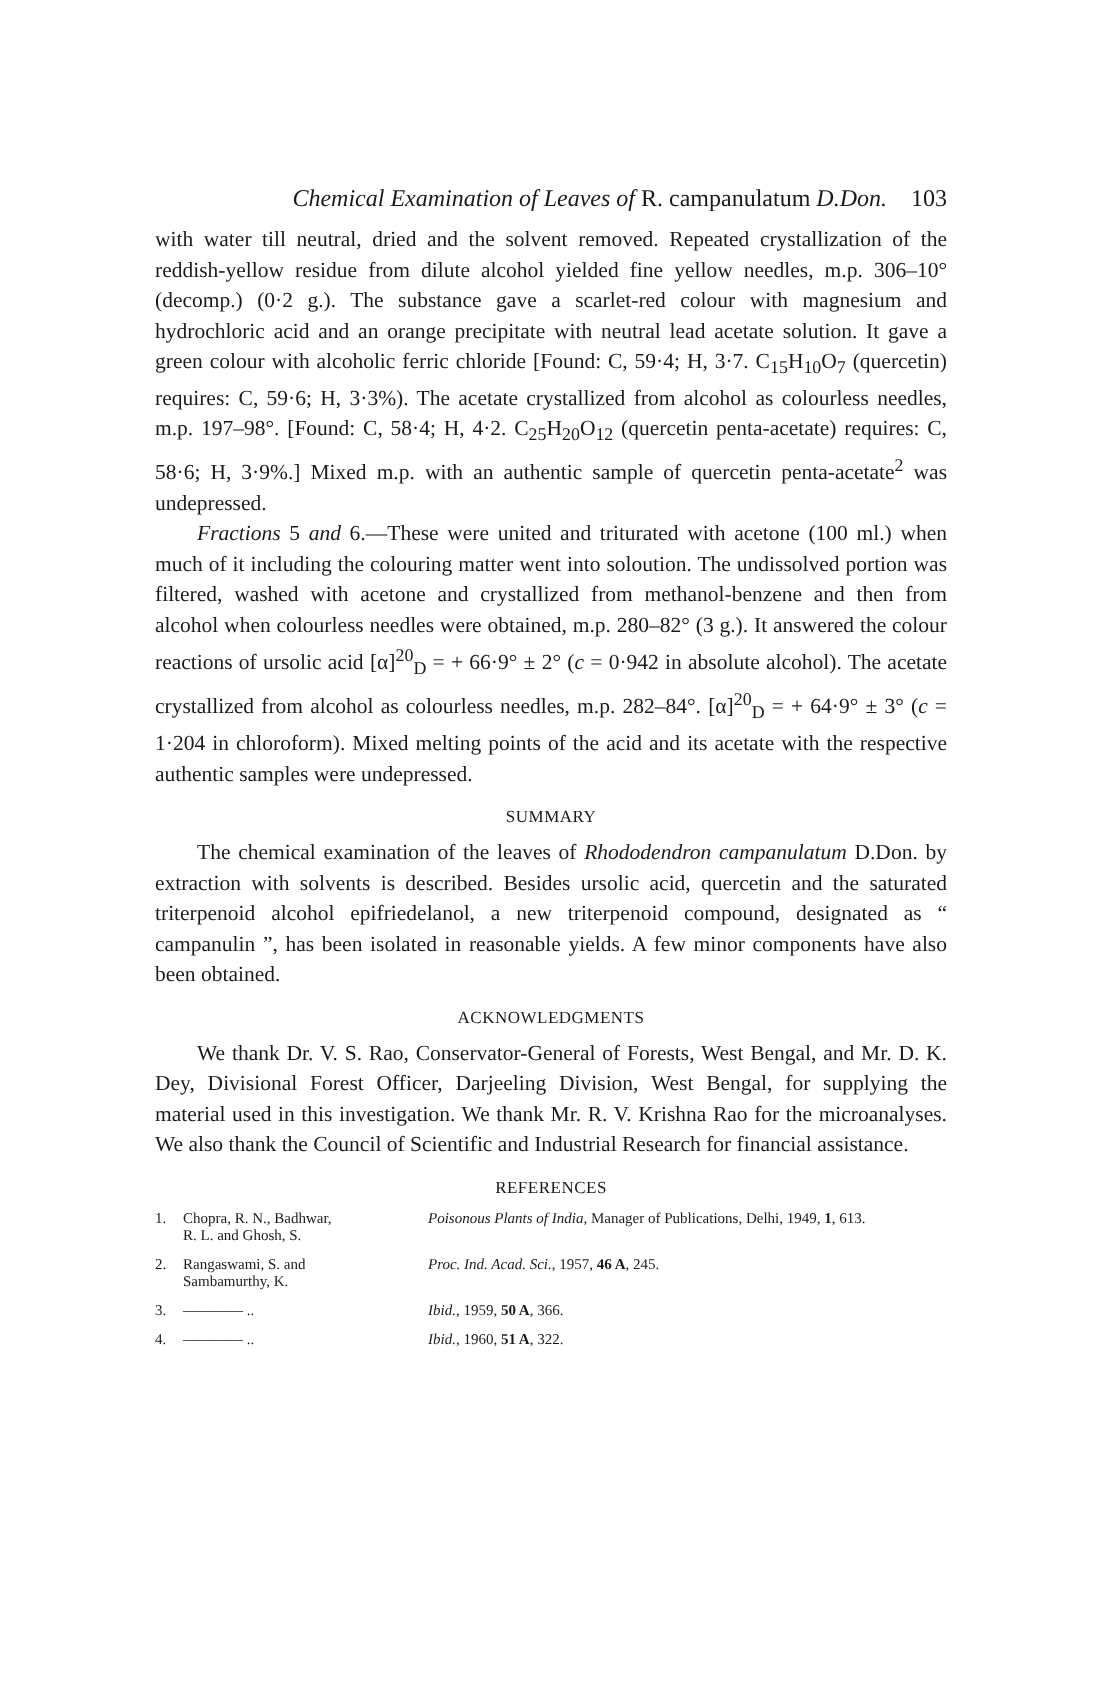Chemical Examination of Leaves of R. campanulatum D.Don. 103
with water till neutral, dried and the solvent removed. Repeated crystallization of the reddish-yellow residue from dilute alcohol yielded fine yellow needles, m.p. 306–10° (decomp.) (0·2 g.). The substance gave a scarlet-red colour with magnesium and hydrochloric acid and an orange precipitate with neutral lead acetate solution. It gave a green colour with alcoholic ferric chloride [Found: C, 59·4; H, 3·7. C<sub>15</sub>H<sub>10</sub>O<sub>7</sub> (quercetin) requires: C, 59·6; H, 3·3%). The acetate crystallized from alcohol as colourless needles, m.p. 197–98°. [Found: C, 58·4; H, 4·2. C<sub>25</sub>H<sub>20</sub>O<sub>12</sub> (quercetin penta-acetate) requires: C, 58·6; H, 3·9%.] Mixed m.p. with an authentic sample of quercetin penta-acetate<sup>2</sup> was undepressed.
Fractions 5 and 6.—These were united and triturated with acetone (100 ml.) when much of it including the colouring matter went into soloution. The undissolved portion was filtered, washed with acetone and crystallized from methanol-benzene and then from alcohol when colourless needles were obtained, m.p. 280–82° (3 g.). It answered the colour reactions of ursolic acid [α]<sup>20</sup><sub>D</sub> = + 66·9° ± 2° (c = 0·942 in absolute alcohol). The acetate crystallized from alcohol as colourless needles, m.p. 282–84°. [α]<sup>20</sup><sub>D</sub> = + 64·9° ± 3° (c = 1·204 in chloroform). Mixed melting points of the acid and its acetate with the respective authentic samples were undepressed.
SUMMARY
The chemical examination of the leaves of Rhododendron campanulatum D.Don. by extraction with solvents is described. Besides ursolic acid, quercetin and the saturated triterpenoid alcohol epifriedelanol, a new triterpenoid compound, designated as “ campanulin ”, has been isolated in reasonable yields. A few minor components have also been obtained.
ACKNOWLEDGMENTS
We thank Dr. V. S. Rao, Conservator-General of Forests, West Bengal, and Mr. D. K. Dey, Divisional Forest Officer, Darjeeling Division, West Bengal, for supplying the material used in this investigation. We thank Mr. R. V. Krishna Rao for the microanalyses. We also thank the Council of Scientific and Industrial Research for financial assistance.
REFERENCES
| 1. | Chopra, R. N., Badhwar, R. L. and Ghosh, S. | Poisonous Plants of India , Manager of Publications, Delhi, 1949, 1 , 613. |
| 2. | Rangaswami, S. and Sambamurthy, K. | Proc. Ind. Acad. Sci. , 1957, 46 A , 245. |
| 3. | ———— .. | Ibid. , 1959, 50 A , 366. |
| 4. | ———— .. | Ibid. , 1960, 51 A , 322. |